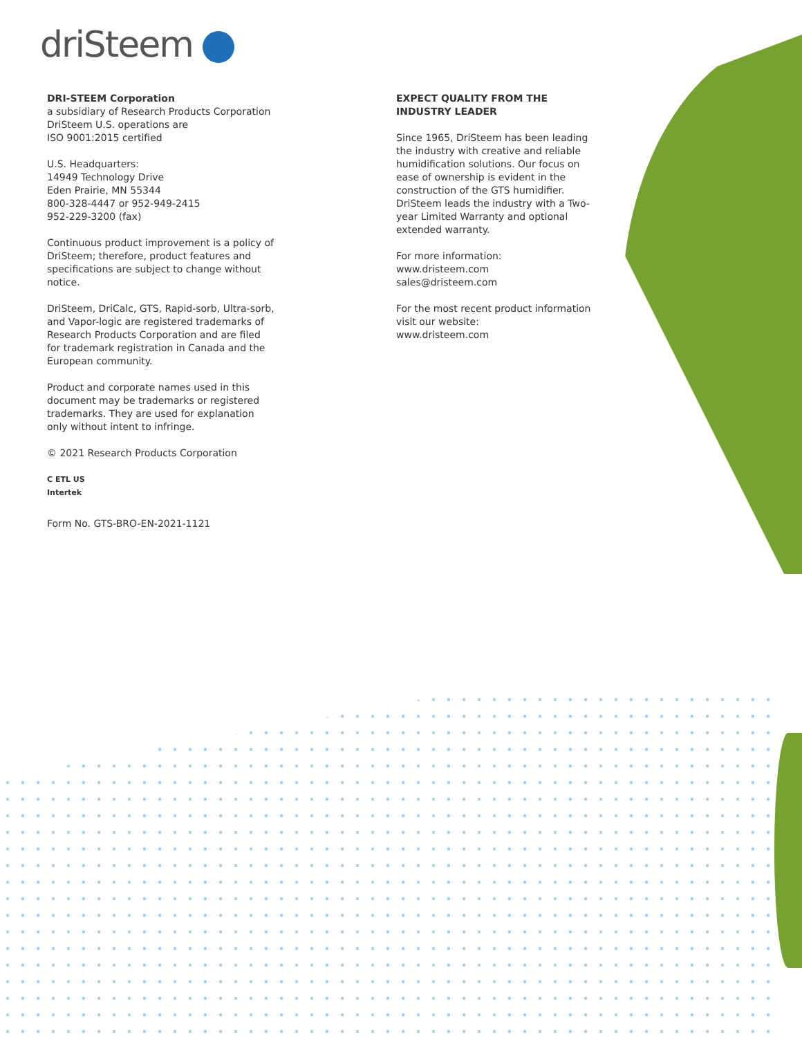driSteem
DRI-STEEM Corporation
a subsidiary of Research Products Corporation
DriSteem U.S. operations are
ISO 9001:2015 certified
U.S. Headquarters:
14949 Technology Drive
Eden Prairie, MN 55344
800-328-4447 or 952-949-2415
952-229-3200 (fax)
Continuous product improvement is a policy of DriSteem; therefore, product features and specifications are subject to change without notice.
DriSteem, DriCalc, GTS, Rapid-sorb, Ultra-sorb, and Vapor-logic are registered trademarks of Research Products Corporation and are filed for trademark registration in Canada and the European community.
Product and corporate names used in this document may be trademarks or registered trademarks. They are used for explanation only without intent to infringe.
© 2021 Research Products Corporation
C ETL US
Intertek
Form No. GTS-BRO-EN-2021-1121
EXPECT QUALITY FROM THE INDUSTRY LEADER
Since 1965, DriSteem has been leading the industry with creative and reliable humidification solutions. Our focus on ease of ownership is evident in the construction of the GTS humidifier. DriSteem leads the industry with a Two-year Limited Warranty and optional extended warranty.
For more information:
www.dristeem.com
sales@dristeem.com
For the most recent product information visit our website:
www.dristeem.com